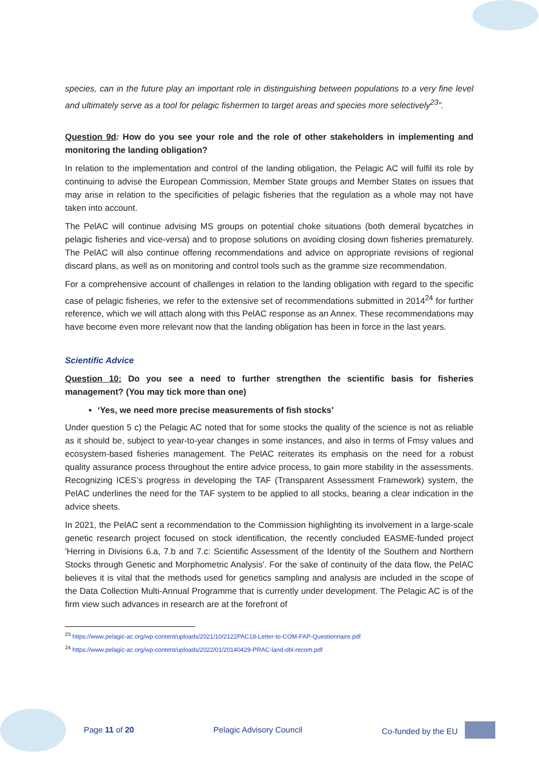species, can in the future play an important role in distinguishing between populations to a very fine level and ultimately serve as a tool for pelagic fishermen to target areas and species more selectively<sup>23</sup>”.
Question 9d: How do you see your role and the role of other stakeholders in implementing and monitoring the landing obligation?
In relation to the implementation and control of the landing obligation, the Pelagic AC will fulfil its role by continuing to advise the European Commission, Member State groups and Member States on issues that may arise in relation to the specificities of pelagic fisheries that the regulation as a whole may not have taken into account.
The PelAC will continue advising MS groups on potential choke situations (both demeral bycatches in pelagic fisheries and vice-versa) and to propose solutions on avoiding closing down fisheries prematurely. The PelAC will also continue offering recommendations and advice on appropriate revisions of regional discard plans, as well as on monitoring and control tools such as the gramme size recommendation.
For a comprehensive account of challenges in relation to the landing obligation with regard to the specific case of pelagic fisheries, we refer to the extensive set of recommendations submitted in 2014<sup>24</sup> for further reference, which we will attach along with this PelAC response as an Annex. These recommendations may have become even more relevant now that the landing obligation has been in force in the last years.
Scientific Advice
Question 10: Do you see a need to further strengthen the scientific basis for fisheries management? (You may tick more than one)
‘Yes, we need more precise measurements of fish stocks’
Under question 5 c) the Pelagic AC noted that for some stocks the quality of the science is not as reliable as it should be, subject to year-to-year changes in some instances, and also in terms of Fmsy values and ecosystem-based fisheries management. The PelAC reiterates its emphasis on the need for a robust quality assurance process throughout the entire advice process, to gain more stability in the assessments. Recognizing ICES’s progress in developing the TAF (Transparent Assessment Framework) system, the PelAC underlines the need for the TAF system to be applied to all stocks, bearing a clear indication in the advice sheets.
In 2021, the PelAC sent a recommendation to the Commission highlighting its involvement in a large-scale genetic research project focused on stock identification, the recently concluded EASME-funded project 'Herring in Divisions 6.a, 7.b and 7.c: Scientific Assessment of the Identity of the Southern and Northern Stocks through Genetic and Morphometric Analysis'. For the sake of continuity of the data flow, the PelAC believes it is vital that the methods used for genetics sampling and analysis are included in the scope of the Data Collection Multi-Annual Programme that is currently under development. The Pelagic AC is of the firm view such advances in research are at the forefront of
<sup>23</sup> https://www.pelagic-ac.org/wp-content/uploads/2021/10/2122PAC18-Letter-to-COM-FAP-Questionnaire.pdf
<sup>24</sup> https://www.pelagic-ac.org/wp-content/uploads/2022/01/20140429-PRAC-land-obl-recom.pdf
Page 11 of 20 Pelagic Advisory Council Co-funded by the EU